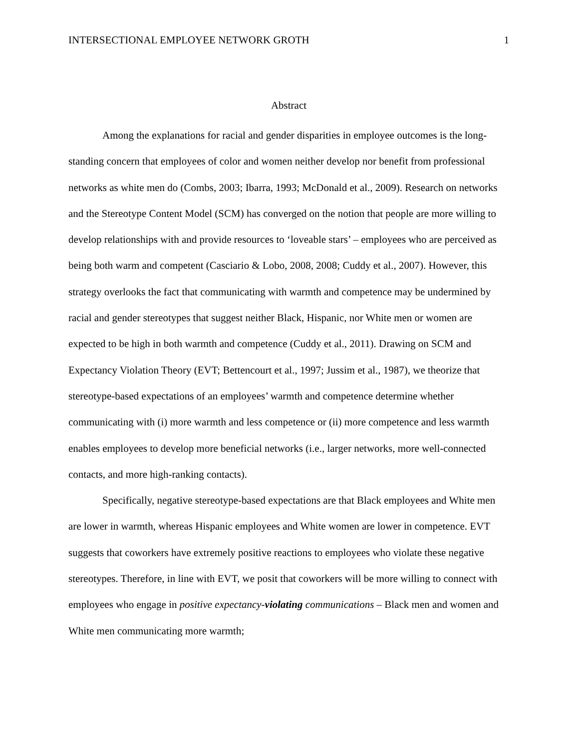INTERSECTIONAL EMPLOYEE NETWORK GROTH 1
Abstract
Among the explanations for racial and gender disparities in employee outcomes is the long-standing concern that employees of color and women neither develop nor benefit from professional networks as white men do (Combs, 2003; Ibarra, 1993; McDonald et al., 2009). Research on networks and the Stereotype Content Model (SCM) has converged on the notion that people are more willing to develop relationships with and provide resources to ‘loveable stars’ – employees who are perceived as being both warm and competent (Casciario & Lobo, 2008, 2008; Cuddy et al., 2007). However, this strategy overlooks the fact that communicating with warmth and competence may be undermined by racial and gender stereotypes that suggest neither Black, Hispanic, nor White men or women are expected to be high in both warmth and competence (Cuddy et al., 2011). Drawing on SCM and Expectancy Violation Theory (EVT; Bettencourt et al., 1997; Jussim et al., 1987), we theorize that stereotype-based expectations of an employees’ warmth and competence determine whether communicating with (i) more warmth and less competence or (ii) more competence and less warmth enables employees to develop more beneficial networks (i.e., larger networks, more well-connected contacts, and more high-ranking contacts).
Specifically, negative stereotype-based expectations are that Black employees and White men are lower in warmth, whereas Hispanic employees and White women are lower in competence. EVT suggests that coworkers have extremely positive reactions to employees who violate these negative stereotypes. Therefore, in line with EVT, we posit that coworkers will be more willing to connect with employees who engage in positive expectancy-violating communications – Black men and women and White men communicating more warmth;